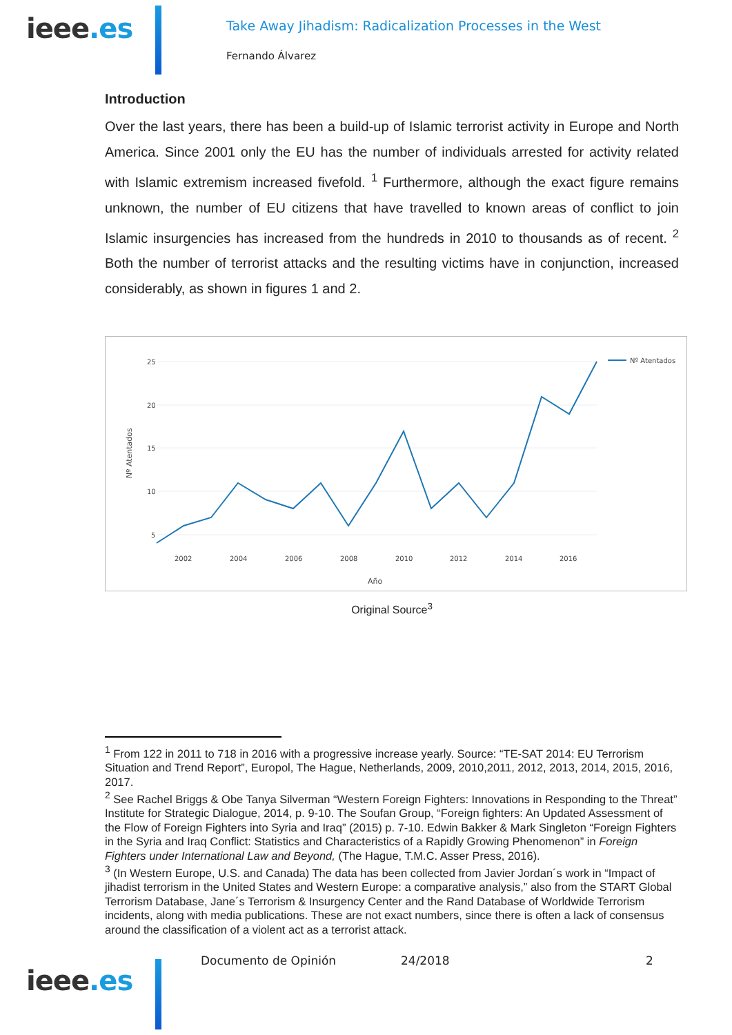ieee.es
Take Away Jihadism: Radicalization Processes in the West
Fernando Álvarez
Introduction
Over the last years, there has been a build-up of Islamic terrorist activity in Europe and North America. Since 2001 only the EU has the number of individuals arrested for activity related with Islamic extremism increased fivefold. <sup>1</sup> Furthermore, although the exact figure remains unknown, the number of EU citizens that have travelled to known areas of conflict to join Islamic insurgencies has increased from the hundreds in 2010 to thousands as of recent. <sup>2</sup> Both the number of terrorist attacks and the resulting victims have in conjunction, increased considerably, as shown in figures 1 and 2.
25
20
15
10
5
2002
2004
2006
2008
2010
2012
2014
2016
Año
Nº Atentados
Nº Atentados
Original Source<sup>3</sup>
<sup>1</sup> From 122 in 2011 to 718 in 2016 with a progressive increase yearly. Source: “TE-SAT 2014: EU Terrorism Situation and Trend Report”, Europol, The Hague, Netherlands, 2009, 2010,2011, 2012, 2013, 2014, 2015, 2016, 2017.
<sup>2</sup> See Rachel Briggs & Obe Tanya Silverman “Western Foreign Fighters: Innovations in Responding to the Threat” Institute for Strategic Dialogue, 2014, p. 9-10. The Soufan Group, “Foreign fighters: An Updated Assessment of the Flow of Foreign Fighters into Syria and Iraq” (2015) p. 7-10. Edwin Bakker & Mark Singleton “Foreign Fighters in the Syria and Iraq Conflict: Statistics and Characteristics of a Rapidly Growing Phenomenon” in Foreign Fighters under International Law and Beyond, (The Hague, T.M.C. Asser Press, 2016).
<sup>3</sup> (In Western Europe, U.S. and Canada) The data has been collected from Javier Jordan´s work in “Impact of jihadist terrorism in the United States and Western Europe: a comparative analysis,” also from the START Global Terrorism Database, Jane´s Terrorism & Insurgency Center and the Rand Database of Worldwide Terrorism incidents, along with media publications. These are not exact numbers, since there is often a lack of consensus around the classification of a violent act as a terrorist attack.
ieee.es
Documento de Opinión 24/2018 2